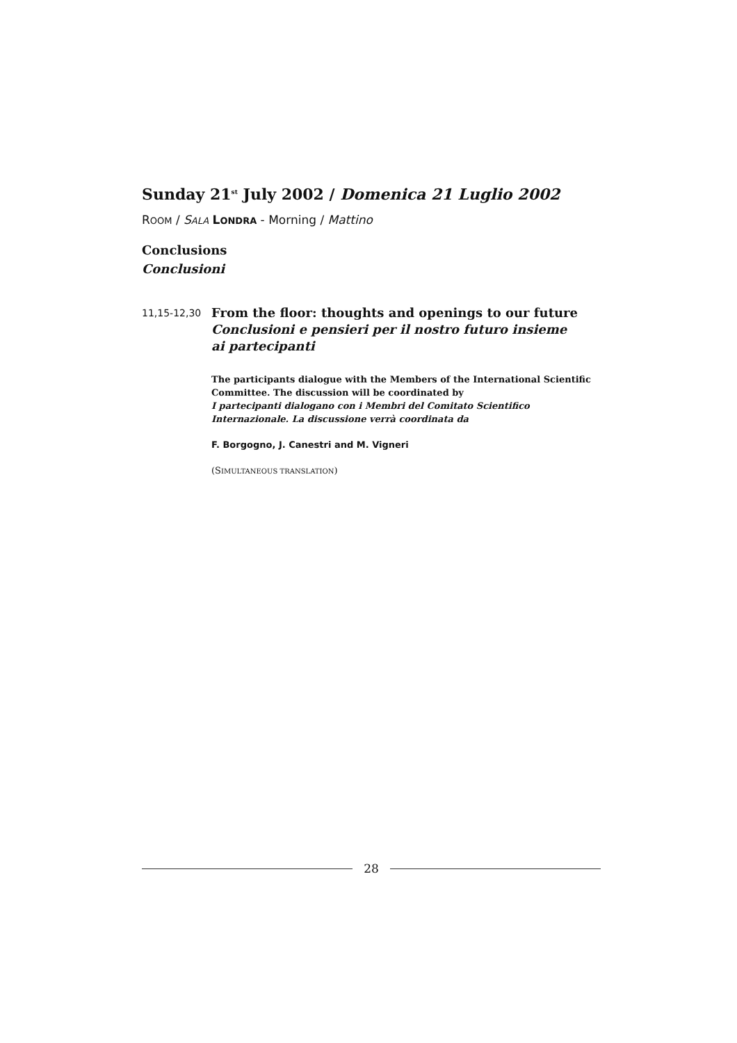Sunday 21<sup>st</sup> July 2002 / Domenica 21 Luglio 2002
ROOM / SALA LONDRA - Morning / Mattino
Conclusions
Conclusioni
11,15-12,30
From the floor: thoughts and openings to our future
Conclusioni e pensieri per il nostro futuro insieme
ai partecipanti
The participants dialogue with the Members of the International Scientific Committee. The discussion will be coordinated by
I partecipanti dialogano con i Membri del Comitato Scientifico Internazionale. La discussione verrà coordinata da
F. Borgogno, J. Canestri and M. Vigneri
(SIMULTANEOUS TRANSLATION)
28